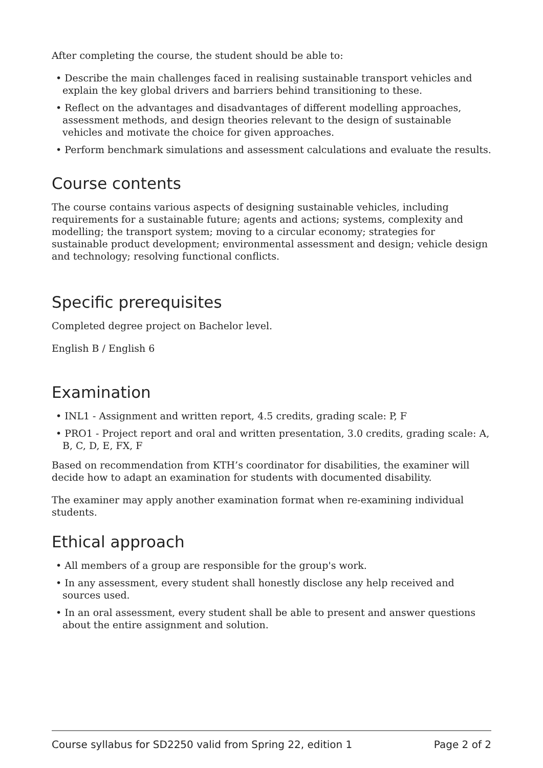After completing the course, the student should be able to:
• Describe the main challenges faced in realising sustainable transport vehicles and explain the key global drivers and barriers behind transitioning to these.
• Reflect on the advantages and disadvantages of different modelling approaches, assessment methods, and design theories relevant to the design of sustainable vehicles and motivate the choice for given approaches.
• Perform benchmark simulations and assessment calculations and evaluate the results.
Course contents
The course contains various aspects of designing sustainable vehicles, including requirements for a sustainable future; agents and actions; systems, complexity and modelling; the transport system; moving to a circular economy; strategies for sustainable product development; environmental assessment and design; vehicle design and technology; resolving functional conflicts.
Specific prerequisites
Completed degree project on Bachelor level.
English B / English 6
Examination
• INL1 - Assignment and written report, 4.5 credits, grading scale: P, F
• PRO1 - Project report and oral and written presentation, 3.0 credits, grading scale: A, B, C, D, E, FX, F
Based on recommendation from KTH’s coordinator for disabilities, the examiner will decide how to adapt an examination for students with documented disability.
The examiner may apply another examination format when re-examining individual students.
Ethical approach
• All members of a group are responsible for the group's work.
• In any assessment, every student shall honestly disclose any help received and sources used.
• In an oral assessment, every student shall be able to present and answer questions about the entire assignment and solution.
Course syllabus for SD2250 valid from Spring 22, edition 1 Page 2 of 2